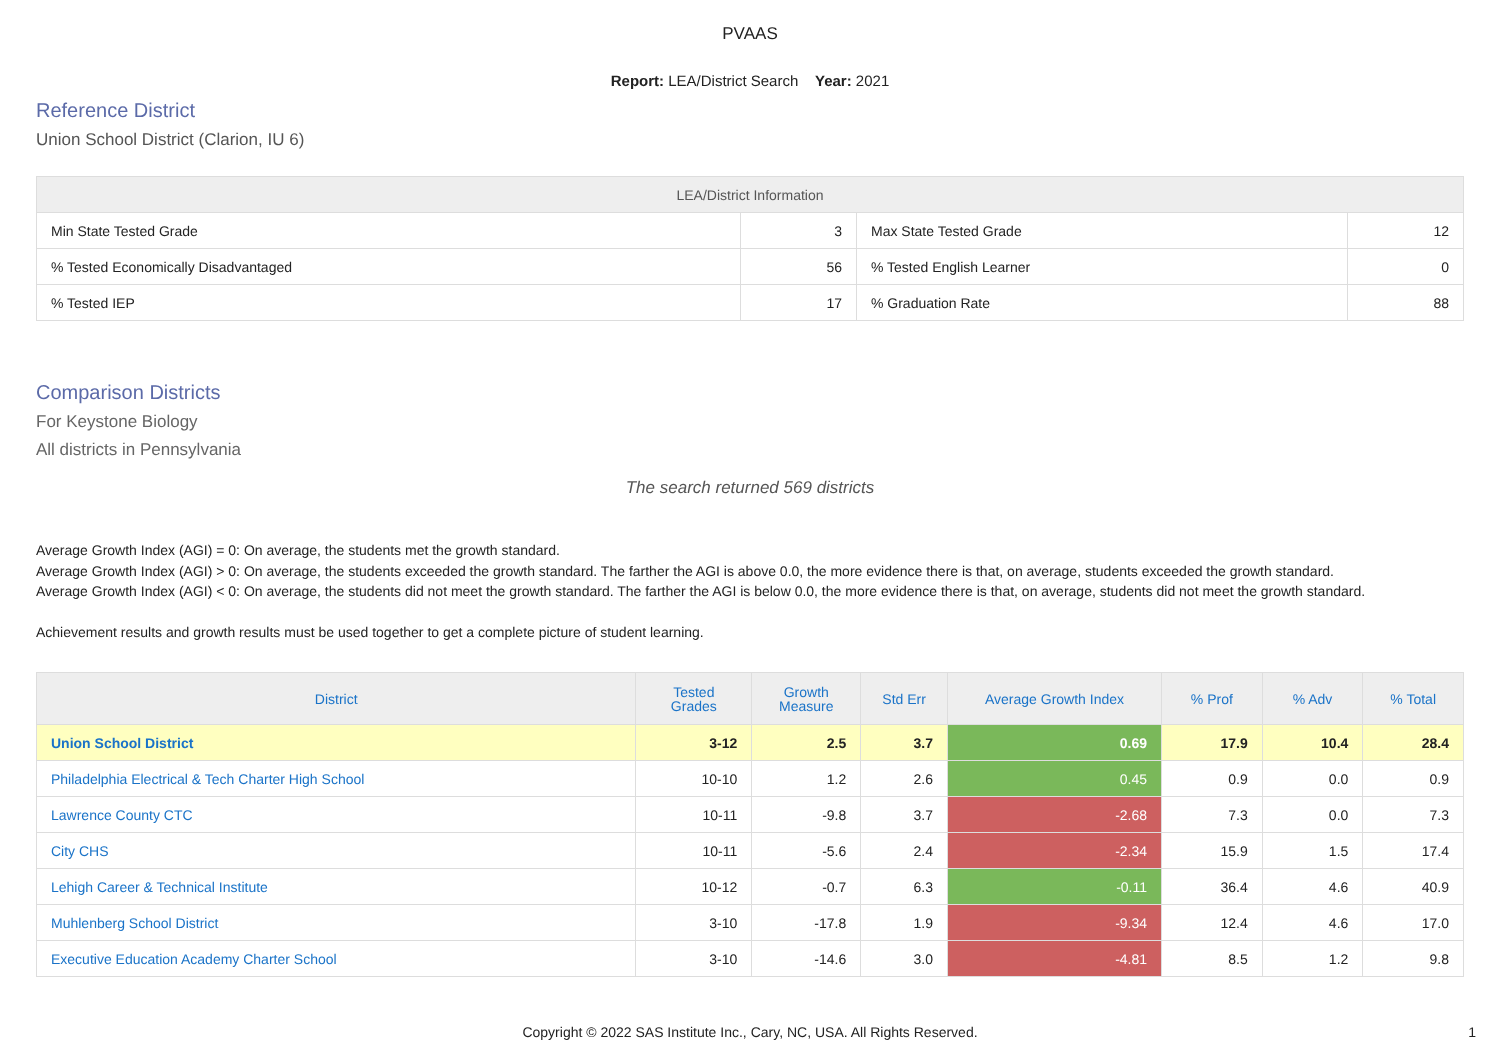PVAAS
Report: LEA/District Search Year: 2021
Reference District
Union School District (Clarion, IU 6)
| LEA/District Information | | | |
| --- | --- | --- | --- |
| Min State Tested Grade | 3 | Max State Tested Grade | 12 |
| % Tested Economically Disadvantaged | 56 | % Tested English Learner | 0 |
| % Tested IEP | 17 | % Graduation Rate | 88 |
Comparison Districts
For Keystone Biology
All districts in Pennsylvania
The search returned 569 districts
Average Growth Index (AGI) = 0: On average, the students met the growth standard.
Average Growth Index (AGI) > 0: On average, the students exceeded the growth standard. The farther the AGI is above 0.0, the more evidence there is that, on average, students exceeded the growth standard.
Average Growth Index (AGI) < 0: On average, the students did not meet the growth standard. The farther the AGI is below 0.0, the more evidence there is that, on average, students did not meet the growth standard.
Achievement results and growth results must be used together to get a complete picture of student learning.
| District | Tested Grades | Growth Measure | Std Err | Average Growth Index | % Prof | % Adv | % Total |
| --- | --- | --- | --- | --- | --- | --- | --- |
| Union School District | 3-12 | 2.5 | 3.7 | 0.69 | 17.9 | 10.4 | 28.4 |
| Philadelphia Electrical & Tech Charter High School | 10-10 | 1.2 | 2.6 | 0.45 | 0.9 | 0.0 | 0.9 |
| Lawrence County CTC | 10-11 | -9.8 | 3.7 | -2.68 | 7.3 | 0.0 | 7.3 |
| City CHS | 10-11 | -5.6 | 2.4 | -2.34 | 15.9 | 1.5 | 17.4 |
| Lehigh Career & Technical Institute | 10-12 | -0.7 | 6.3 | -0.11 | 36.4 | 4.6 | 40.9 |
| Muhlenberg School District | 3-10 | -17.8 | 1.9 | -9.34 | 12.4 | 4.6 | 17.0 |
| Executive Education Academy Charter School | 3-10 | -14.6 | 3.0 | -4.81 | 8.5 | 1.2 | 9.8 |
Copyright © 2022 SAS Institute Inc., Cary, NC, USA. All Rights Reserved.
1